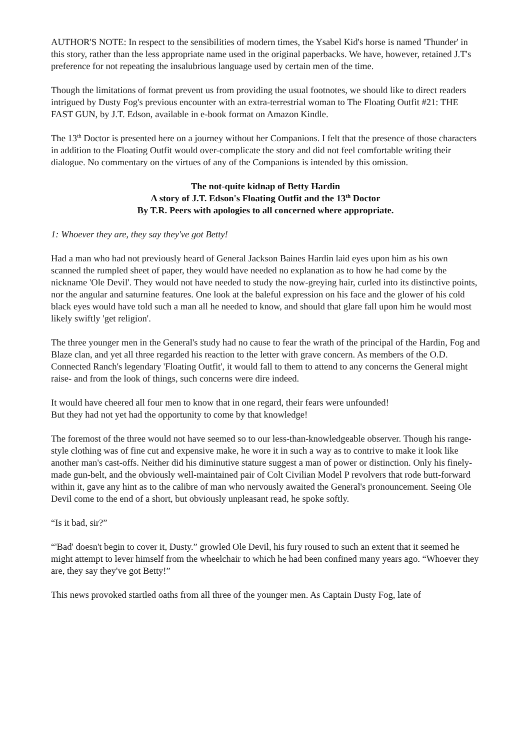AUTHOR'S NOTE: In respect to the sensibilities of modern times, the Ysabel Kid's horse is named 'Thunder' in this story, rather than the less appropriate name used in the original paperbacks. We have, however, retained J.T's preference for not repeating the insalubrious language used by certain men of the time.
Though the limitations of format prevent us from providing the usual footnotes, we should like to direct readers intrigued by Dusty Fog's previous encounter with an extra-terrestrial woman to The Floating Outfit #21: THE FAST GUN, by J.T. Edson, available in e-book format on Amazon Kindle.
The 13<sup>th</sup> Doctor is presented here on a journey without her Companions. I felt that the presence of those characters in addition to the Floating Outfit would over-complicate the story and did not feel comfortable writing their dialogue. No commentary on the virtues of any of the Companions is intended by this omission.
The not-quite kidnap of Betty Hardin
A story of J.T. Edson's Floating Outfit and the 13<sup>th</sup> Doctor
By T.R. Peers with apologies to all concerned where appropriate.
1: Whoever they are, they say they've got Betty!
Had a man who had not previously heard of General Jackson Baines Hardin laid eyes upon him as his own scanned the rumpled sheet of paper, they would have needed no explanation as to how he had come by the nickname 'Ole Devil'. They would not have needed to study the now-greying hair, curled into its distinctive points, nor the angular and saturnine features. One look at the baleful expression on his face and the glower of his cold black eyes would have told such a man all he needed to know, and should that glare fall upon him he would most likely swiftly 'get religion'.
The three younger men in the General's study had no cause to fear the wrath of the principal of the Hardin, Fog and Blaze clan, and yet all three regarded his reaction to the letter with grave concern. As members of the O.D. Connected Ranch's legendary 'Floating Outfit', it would fall to them to attend to any concerns the General might raise- and from the look of things, such concerns were dire indeed.
It would have cheered all four men to know that in one regard, their fears were unfounded!
But they had not yet had the opportunity to come by that knowledge!
The foremost of the three would not have seemed so to our less-than-knowledgeable observer. Though his range-style clothing was of fine cut and expensive make, he wore it in such a way as to contrive to make it look like another man's cast-offs. Neither did his diminutive stature suggest a man of power or distinction. Only his finely-made gun-belt, and the obviously well-maintained pair of Colt Civilian Model P revolvers that rode butt-forward within it, gave any hint as to the calibre of man who nervously awaited the General's pronouncement. Seeing Ole Devil come to the end of a short, but obviously unpleasant read, he spoke softly.
“Is it bad, sir?”
“'Bad' doesn't begin to cover it, Dusty.” growled Ole Devil, his fury roused to such an extent that it seemed he might attempt to lever himself from the wheelchair to which he had been confined many years ago. “Whoever they are, they say they've got Betty!”
This news provoked startled oaths from all three of the younger men. As Captain Dusty Fog, late of